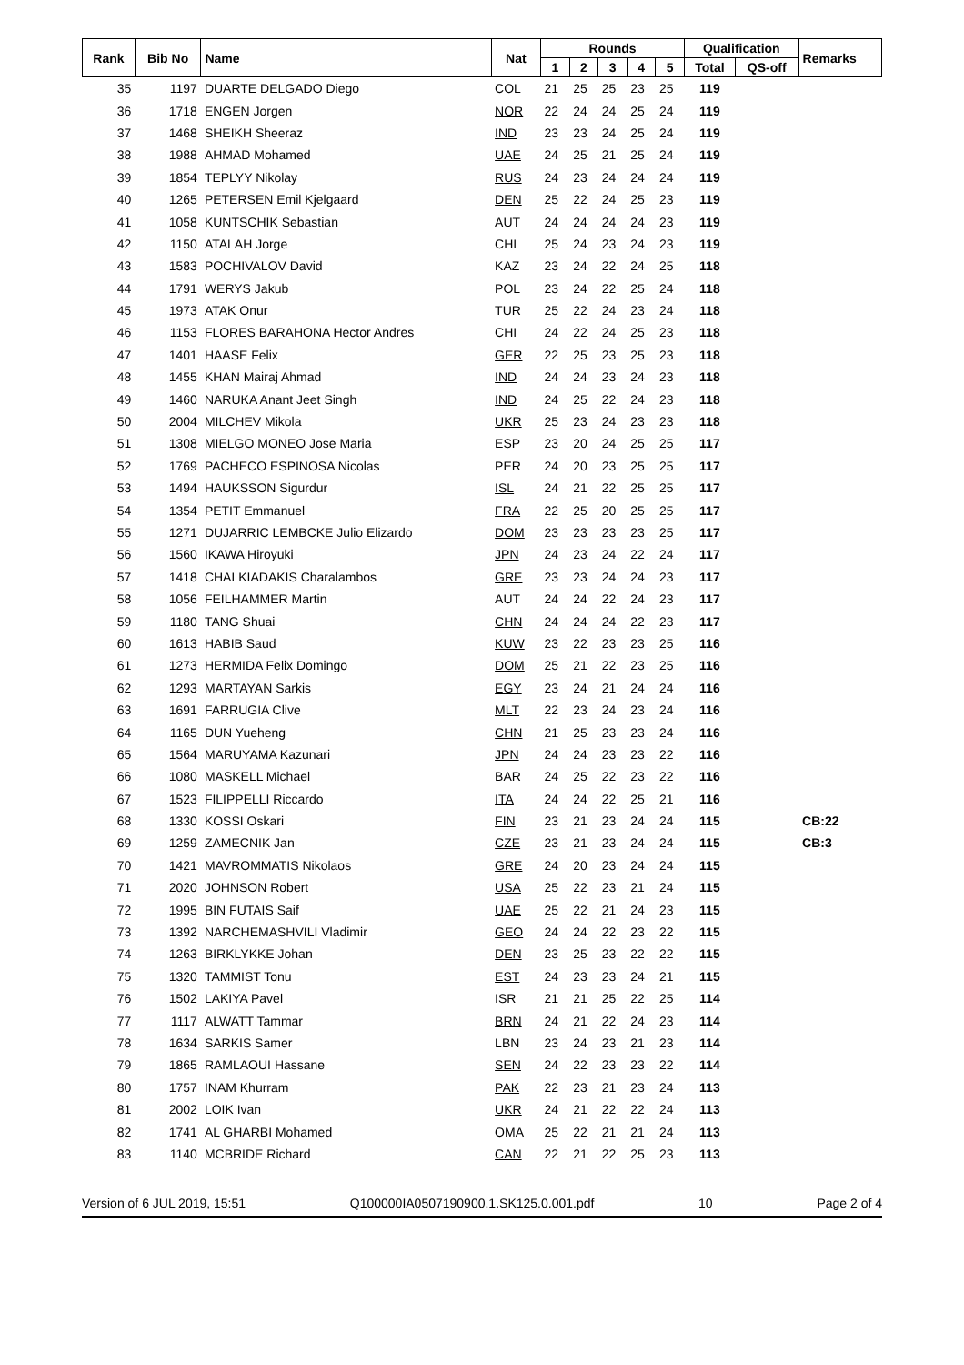| Rank | Bib No | Name | Nat | Rounds | | | | | Qualification | | Remarks |
| --- | --- | --- | --- | --- | --- | --- | --- | --- | --- | --- | --- |
| | | | | 1 | 2 | 3 | 4 | 5 | Total | QS-off | |
| 35 | 1197 | DUARTE DELGADO Diego | COL | 21 | 25 | 25 | 23 | 25 | 119 | | |
| 36 | 1718 | ENGEN Jorgen | NOR | 22 | 24 | 24 | 25 | 24 | 119 | | |
| 37 | 1468 | SHEIKH Sheeraz | IND | 23 | 23 | 24 | 25 | 24 | 119 | | |
| 38 | 1988 | AHMAD Mohamed | UAE | 24 | 25 | 21 | 25 | 24 | 119 | | |
| 39 | 1854 | TEPLYY Nikolay | RUS | 24 | 23 | 24 | 24 | 24 | 119 | | |
| 40 | 1265 | PETERSEN Emil Kjelgaard | DEN | 25 | 22 | 24 | 25 | 23 | 119 | | |
| 41 | 1058 | KUNTSCHIK Sebastian | AUT | 24 | 24 | 24 | 24 | 23 | 119 | | |
| 42 | 1150 | ATALAH Jorge | CHI | 25 | 24 | 23 | 24 | 23 | 119 | | |
| 43 | 1583 | POCHIVALOV David | KAZ | 23 | 24 | 22 | 24 | 25 | 118 | | |
| 44 | 1791 | WERYS Jakub | POL | 23 | 24 | 22 | 25 | 24 | 118 | | |
| 45 | 1973 | ATAK Onur | TUR | 25 | 22 | 24 | 23 | 24 | 118 | | |
| 46 | 1153 | FLORES BARAHONA Hector Andres | CHI | 24 | 22 | 24 | 25 | 23 | 118 | | |
| 47 | 1401 | HAASE Felix | GER | 22 | 25 | 23 | 25 | 23 | 118 | | |
| 48 | 1455 | KHAN Mairaj Ahmad | IND | 24 | 24 | 23 | 24 | 23 | 118 | | |
| 49 | 1460 | NARUKA Anant Jeet Singh | IND | 24 | 25 | 22 | 24 | 23 | 118 | | |
| 50 | 2004 | MILCHEV Mikola | UKR | 25 | 23 | 24 | 23 | 23 | 118 | | |
| 51 | 1308 | MIELGO MONEO Jose Maria | ESP | 23 | 20 | 24 | 25 | 25 | 117 | | |
| 52 | 1769 | PACHECO ESPINOSA Nicolas | PER | 24 | 20 | 23 | 25 | 25 | 117 | | |
| 53 | 1494 | HAUKSSON Sigurdur | ISL | 24 | 21 | 22 | 25 | 25 | 117 | | |
| 54 | 1354 | PETIT Emmanuel | FRA | 22 | 25 | 20 | 25 | 25 | 117 | | |
| 55 | 1271 | DUJARRIC LEMBCKE Julio Elizardo | DOM | 23 | 23 | 23 | 23 | 25 | 117 | | |
| 56 | 1560 | IKAWA Hiroyuki | JPN | 24 | 23 | 24 | 22 | 24 | 117 | | |
| 57 | 1418 | CHALKIADAKIS Charalambos | GRE | 23 | 23 | 24 | 24 | 23 | 117 | | |
| 58 | 1056 | FEILHAMMER Martin | AUT | 24 | 24 | 22 | 24 | 23 | 117 | | |
| 59 | 1180 | TANG Shuai | CHN | 24 | 24 | 24 | 22 | 23 | 117 | | |
| 60 | 1613 | HABIB Saud | KUW | 23 | 22 | 23 | 23 | 25 | 116 | | |
| 61 | 1273 | HERMIDA Felix Domingo | DOM | 25 | 21 | 22 | 23 | 25 | 116 | | |
| 62 | 1293 | MARTAYAN Sarkis | EGY | 23 | 24 | 21 | 24 | 24 | 116 | | |
| 63 | 1691 | FARRUGIA Clive | MLT | 22 | 23 | 24 | 23 | 24 | 116 | | |
| 64 | 1165 | DUN Yueheng | CHN | 21 | 25 | 23 | 23 | 24 | 116 | | |
| 65 | 1564 | MARUYAMA Kazunari | JPN | 24 | 24 | 23 | 23 | 22 | 116 | | |
| 66 | 1080 | MASKELL Michael | BAR | 24 | 25 | 22 | 23 | 22 | 116 | | |
| 67 | 1523 | FILIPPELLI Riccardo | ITA | 24 | 24 | 22 | 25 | 21 | 116 | | |
| 68 | 1330 | KOSSI Oskari | FIN | 23 | 21 | 23 | 24 | 24 | 115 | | CB:22 |
| 69 | 1259 | ZAMECNIK Jan | CZE | 23 | 21 | 23 | 24 | 24 | 115 | | CB:3 |
| 70 | 1421 | MAVROMMATIS Nikolaos | GRE | 24 | 20 | 23 | 24 | 24 | 115 | | |
| 71 | 2020 | JOHNSON Robert | USA | 25 | 22 | 23 | 21 | 24 | 115 | | |
| 72 | 1995 | BIN FUTAIS Saif | UAE | 25 | 22 | 21 | 24 | 23 | 115 | | |
| 73 | 1392 | NARCHEMASHVILI Vladimir | GEO | 24 | 24 | 22 | 23 | 22 | 115 | | |
| 74 | 1263 | BIRKLYKKE Johan | DEN | 23 | 25 | 23 | 22 | 22 | 115 | | |
| 75 | 1320 | TAMMIST Tonu | EST | 24 | 23 | 23 | 24 | 21 | 115 | | |
| 76 | 1502 | LAKIYA Pavel | ISR | 21 | 21 | 25 | 22 | 25 | 114 | | |
| 77 | 1117 | ALWATT Tammar | BRN | 24 | 21 | 22 | 24 | 23 | 114 | | |
| 78 | 1634 | SARKIS Samer | LBN | 23 | 24 | 23 | 21 | 23 | 114 | | |
| 79 | 1865 | RAMLAOUI Hassane | SEN | 24 | 22 | 23 | 23 | 22 | 114 | | |
| 80 | 1757 | INAM Khurram | PAK | 22 | 23 | 21 | 23 | 24 | 113 | | |
| 81 | 2002 | LOIK Ivan | UKR | 24 | 21 | 22 | 22 | 24 | 113 | | |
| 82 | 1741 | AL GHARBI Mohamed | OMA | 25 | 22 | 21 | 21 | 24 | 113 | | |
| 83 | 1140 | MCBRIDE Richard | CAN | 22 | 21 | 22 | 25 | 23 | 113 | | |
Version of 6 JUL 2019, 15:51 Q100000IA0507190900.1.SK125.0.001.pdf 10 Page 2 of 4